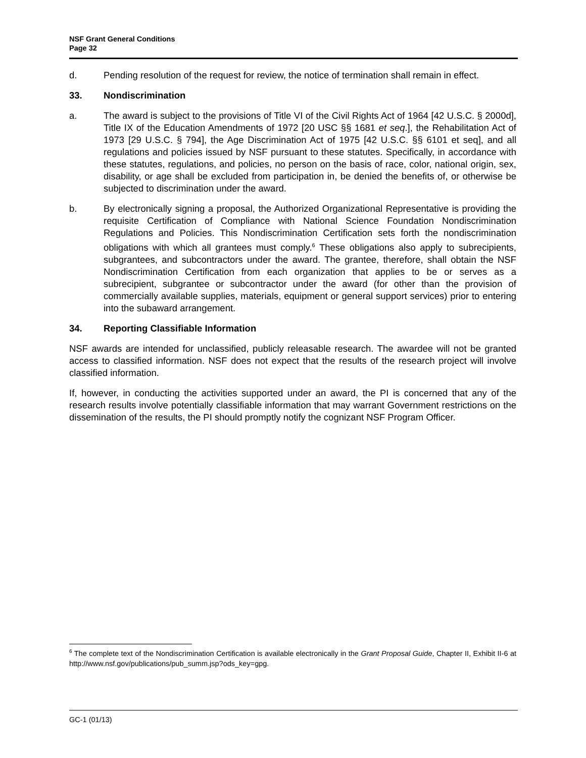NSF Grant General Conditions
Page 32
d. Pending resolution of the request for review, the notice of termination shall remain in effect.
33. Nondiscrimination
a. The award is subject to the provisions of Title VI of the Civil Rights Act of 1964 [42 U.S.C. § 2000d], Title IX of the Education Amendments of 1972 [20 USC §§ 1681 et seq.], the Rehabilitation Act of 1973 [29 U.S.C. § 794], the Age Discrimination Act of 1975 [42 U.S.C. §§ 6101 et seq], and all regulations and policies issued by NSF pursuant to these statutes. Specifically, in accordance with these statutes, regulations, and policies, no person on the basis of race, color, national origin, sex, disability, or age shall be excluded from participation in, be denied the benefits of, or otherwise be subjected to discrimination under the award.
b. By electronically signing a proposal, the Authorized Organizational Representative is providing the requisite Certification of Compliance with National Science Foundation Nondiscrimination Regulations and Policies. This Nondiscrimination Certification sets forth the nondiscrimination obligations with which all grantees must comply.<sup>6</sup> These obligations also apply to subrecipients, subgrantees, and subcontractors under the award. The grantee, therefore, shall obtain the NSF Nondiscrimination Certification from each organization that applies to be or serves as a subrecipient, subgrantee or subcontractor under the award (for other than the provision of commercially available supplies, materials, equipment or general support services) prior to entering into the subaward arrangement.
34. Reporting Classifiable Information
NSF awards are intended for unclassified, publicly releasable research. The awardee will not be granted access to classified information. NSF does not expect that the results of the research project will involve classified information.
If, however, in conducting the activities supported under an award, the PI is concerned that any of the research results involve potentially classifiable information that may warrant Government restrictions on the dissemination of the results, the PI should promptly notify the cognizant NSF Program Officer.
<sup>6</sup> The complete text of the Nondiscrimination Certification is available electronically in the Grant Proposal Guide, Chapter II, Exhibit II-6 at http://www.nsf.gov/publications/pub_summ.jsp?ods_key=gpg.
GC-1 (01/13)